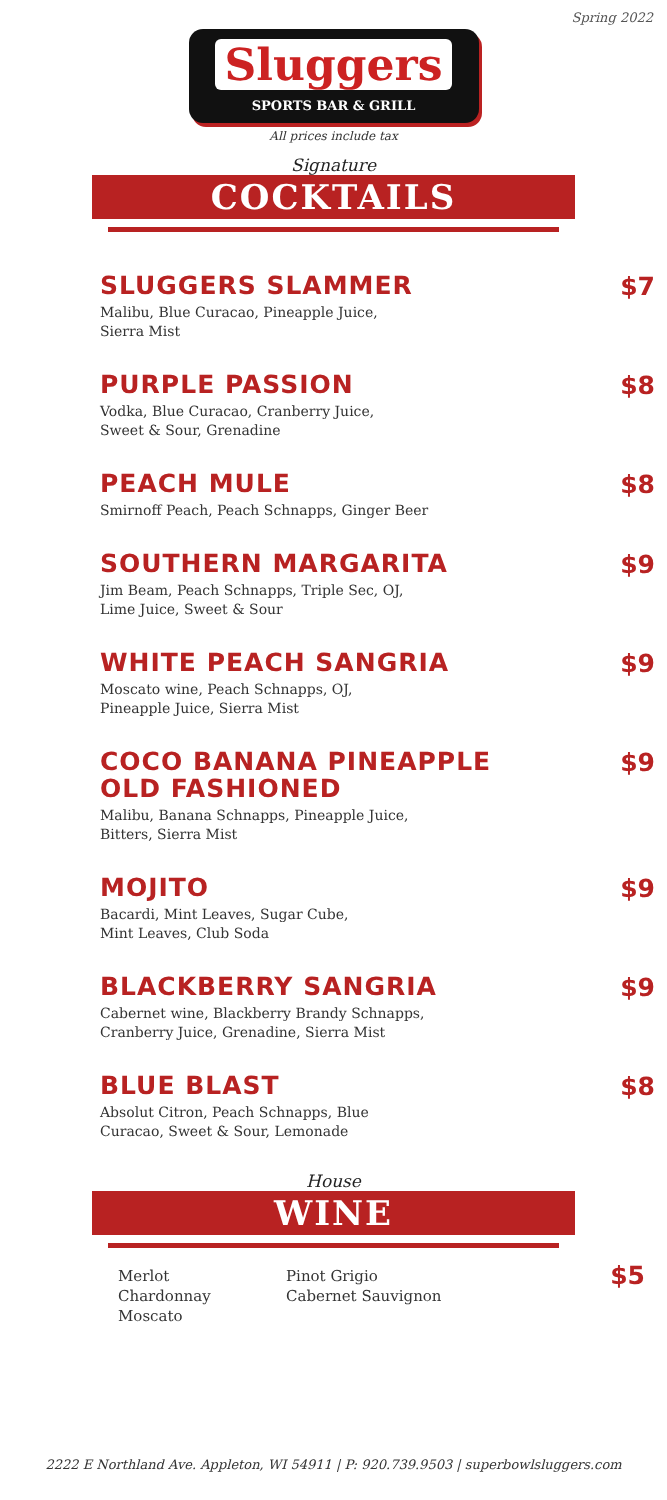Spring 2022
Sluggers
SPORTS BAR & GRILL
All prices include tax
Signature
COCKTAILS
SLUGGERS SLAMMER
Malibu, Blue Curacao, Pineapple Juice,
Sierra Mist
$7
PURPLE PASSION
Vodka, Blue Curacao, Cranberry Juice,
Sweet & Sour, Grenadine
$8
PEACH MULE
Smirnoff Peach, Peach Schnapps, Ginger Beer
$8
SOUTHERN MARGARITA
Jim Beam, Peach Schnapps, Triple Sec, OJ,
Lime Juice, Sweet & Sour
$9
WHITE PEACH SANGRIA
Moscato wine, Peach Schnapps, OJ,
Pineapple Juice, Sierra Mist
$9
COCO BANANA PINEAPPLE
OLD FASHIONED
Malibu, Banana Schnapps, Pineapple Juice,
Bitters, Sierra Mist
$9
MOJITO
Bacardi, Mint Leaves, Sugar Cube,
Mint Leaves, Club Soda
$9
BLACKBERRY SANGRIA
Cabernet wine, Blackberry Brandy Schnapps,
Cranberry Juice, Grenadine, Sierra Mist
$9
BLUE BLAST
Absolut Citron, Peach Schnapps, Blue
Curacao, Sweet & Sour, Lemonade
$8
House
WINE
Merlot
Chardonnay
Moscato
Pinot Grigio
Cabernet Sauvignon
$5
2222 E Northland Ave. Appleton, WI 54911 | P: 920.739.9503 | superbowlsluggers.com